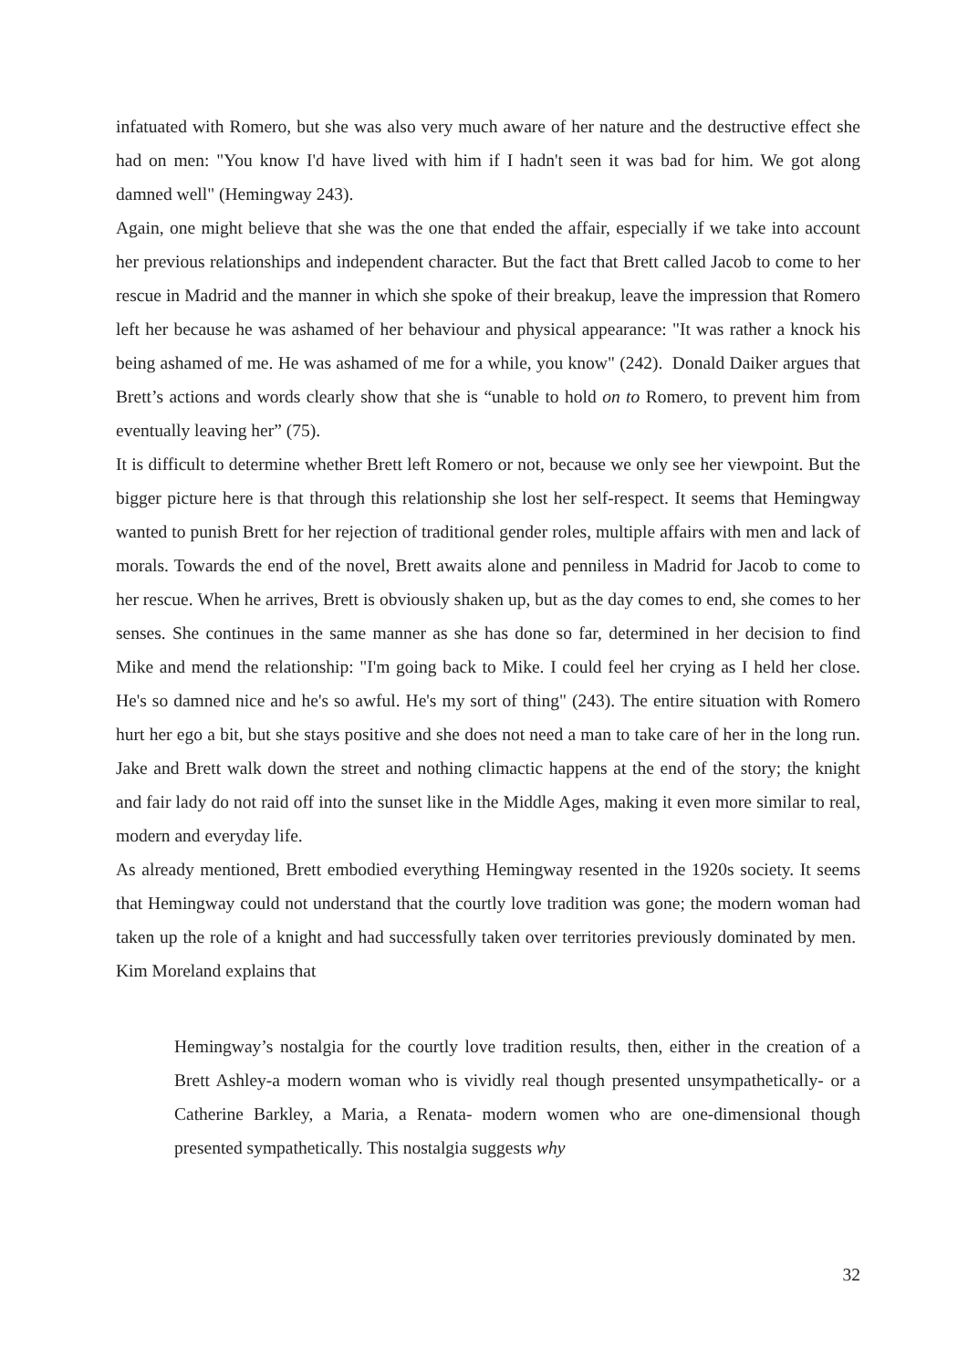infatuated with Romero, but she was also very much aware of her nature and the destructive effect she had on men: "You know I'd have lived with him if I hadn't seen it was bad for him. We got along damned well" (Hemingway 243).
Again, one might believe that she was the one that ended the affair, especially if we take into account her previous relationships and independent character. But the fact that Brett called Jacob to come to her rescue in Madrid and the manner in which she spoke of their breakup, leave the impression that Romero left her because he was ashamed of her behaviour and physical appearance: "It was rather a knock his being ashamed of me. He was ashamed of me for a while, you know" (242). Donald Daiker argues that Brett’s actions and words clearly show that she is “unable to hold on to Romero, to prevent him from eventually leaving her” (75).
It is difficult to determine whether Brett left Romero or not, because we only see her viewpoint. But the bigger picture here is that through this relationship she lost her self-respect. It seems that Hemingway wanted to punish Brett for her rejection of traditional gender roles, multiple affairs with men and lack of morals. Towards the end of the novel, Brett awaits alone and penniless in Madrid for Jacob to come to her rescue. When he arrives, Brett is obviously shaken up, but as the day comes to end, she comes to her senses. She continues in the same manner as she has done so far, determined in her decision to find Mike and mend the relationship: "I'm going back to Mike. I could feel her crying as I held her close. He's so damned nice and he's so awful. He's my sort of thing" (243). The entire situation with Romero hurt her ego a bit, but she stays positive and she does not need a man to take care of her in the long run. Jake and Brett walk down the street and nothing climactic happens at the end of the story; the knight and fair lady do not raid off into the sunset like in the Middle Ages, making it even more similar to real, modern and everyday life.
As already mentioned, Brett embodied everything Hemingway resented in the 1920s society. It seems that Hemingway could not understand that the courtly love tradition was gone; the modern woman had taken up the role of a knight and had successfully taken over territories previously dominated by men. Kim Moreland explains that
Hemingway’s nostalgia for the courtly love tradition results, then, either in the creation of a Brett Ashley-a modern woman who is vividly real though presented unsympathetically- or a Catherine Barkley, a Maria, a Renata- modern women who are one-dimensional though presented sympathetically. This nostalgia suggests why
32